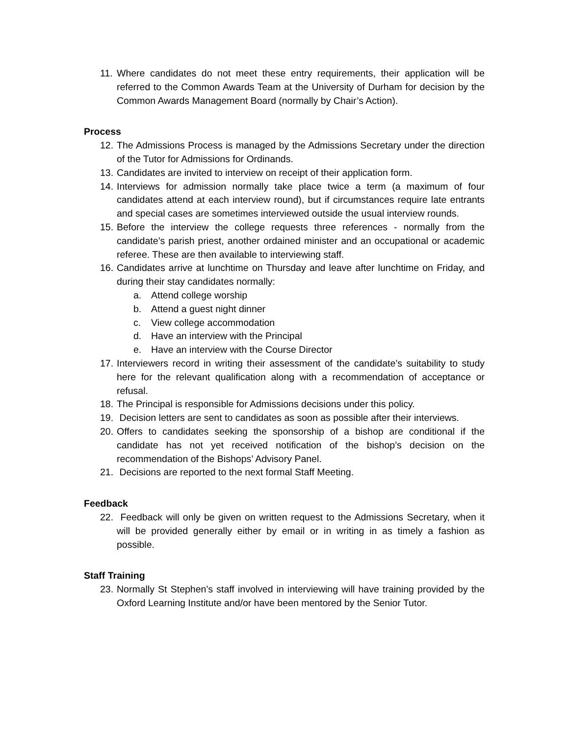11. Where candidates do not meet these entry requirements, their application will be referred to the Common Awards Team at the University of Durham for decision by the Common Awards Management Board (normally by Chair’s Action).
Process
12. The Admissions Process is managed by the Admissions Secretary under the direction of the Tutor for Admissions for Ordinands.
13. Candidates are invited to interview on receipt of their application form.
14. Interviews for admission normally take place twice a term (a maximum of four candidates attend at each interview round), but if circumstances require late entrants and special cases are sometimes interviewed outside the usual interview rounds.
15. Before the interview the college requests three references - normally from the candidate’s parish priest, another ordained minister and an occupational or academic referee. These are then available to interviewing staff.
16. Candidates arrive at lunchtime on Thursday and leave after lunchtime on Friday, and during their stay candidates normally:
a. Attend college worship
b. Attend a guest night dinner
c. View college accommodation
d. Have an interview with the Principal
e. Have an interview with the Course Director
17. Interviewers record in writing their assessment of the candidate’s suitability to study here for the relevant qualification along with a recommendation of acceptance or refusal.
18. The Principal is responsible for Admissions decisions under this policy.
19. Decision letters are sent to candidates as soon as possible after their interviews.
20. Offers to candidates seeking the sponsorship of a bishop are conditional if the candidate has not yet received notification of the bishop’s decision on the recommendation of the Bishops’ Advisory Panel.
21. Decisions are reported to the next formal Staff Meeting.
Feedback
22. Feedback will only be given on written request to the Admissions Secretary, when it will be provided generally either by email or in writing in as timely a fashion as possible.
Staff Training
23. Normally St Stephen’s staff involved in interviewing will have training provided by the Oxford Learning Institute and/or have been mentored by the Senior Tutor.